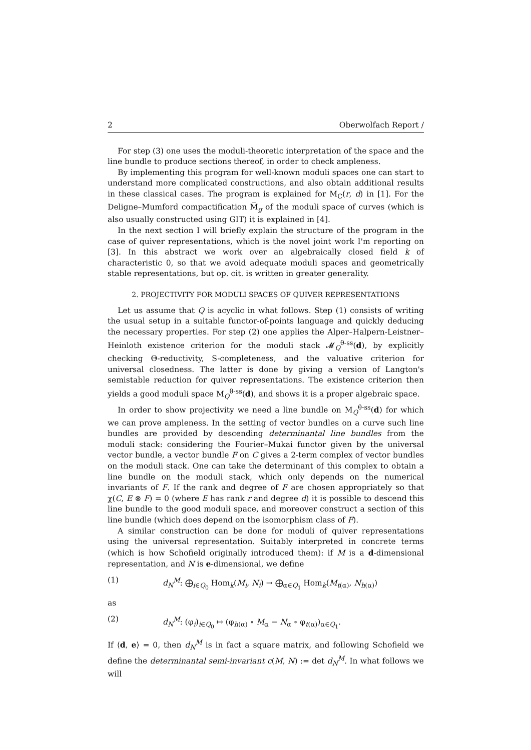2 Oberwolfach Report /
For step (3) one uses the moduli-theoretic interpretation of the space and the line bundle to produce sections thereof, in order to check ampleness.
By implementing this program for well-known moduli spaces one can start to understand more complicated constructions, and also obtain additional results in these classical cases. The program is explained for M<sub>C</sub>(r, d) in [1]. For the Deligne–Mumford compactification M̅<sub>g</sub> of the moduli space of curves (which is also usually constructed using GIT) it is explained in [4].
In the next section I will briefly explain the structure of the program in the case of quiver representations, which is the novel joint work I'm reporting on [3]. In this abstract we work over an algebraically closed field k of characteristic 0, so that we avoid adequate moduli spaces and geometrically stable representations, but op. cit. is written in greater generality.
2. PROJECTIVITY FOR MODULI SPACES OF QUIVER REPRESENTATIONS
Let us assume that Q is acyclic in what follows. Step (1) consists of writing the usual setup in a suitable functor-of-points language and quickly deducing the necessary properties. For step (2) one applies the Alper–Halpern-Leistner–Heinloth existence criterion for the moduli stack 𝓜<sub>Q</sub><sup>θ-ss</sup>(d), by explicitly checking Θ-reductivity, S-completeness, and the valuative criterion for universal closedness. The latter is done by giving a version of Langton's semistable reduction for quiver representations. The existence criterion then yields a good moduli space M<sub>Q</sub><sup>θ-ss</sup>(d), and shows it is a proper algebraic space.
In order to show projectivity we need a line bundle on M<sub>Q</sub><sup>θ-ss</sup>(d) for which we can prove ampleness. In the setting of vector bundles on a curve such line bundles are provided by descending determinantal line bundles from the moduli stack: considering the Fourier–Mukai functor given by the universal vector bundle, a vector bundle F on C gives a 2-term complex of vector bundles on the moduli stack. One can take the determinant of this complex to obtain a line bundle on the moduli stack, which only depends on the numerical invariants of F. If the rank and degree of F are chosen appropriately so that χ(C, E ⊗ F) = 0 (where E has rank r and degree d) it is possible to descend this line bundle to the good moduli space, and moreover construct a section of this line bundle (which does depend on the isomorphism class of F).
A similar construction can be done for moduli of quiver representations using the universal representation. Suitably interpreted in concrete terms (which is how Schofield originally introduced them): if M is a d-dimensional representation, and N is e-dimensional, we define
(1) d<sub>N</sub><sup>M</sup>: ⨁<sub>i∈Q<sub>0</sub></sub> Hom<sub>k</sub>(M<sub>i</sub>, N<sub>i</sub>) → ⨁<sub>α∈Q<sub>1</sub></sub> Hom<sub>k</sub>(M<sub>t(α)</sub>, N<sub>h(α)</sub>)
as
(2) d<sub>N</sub><sup>M</sup>: (φ<sub>i</sub>)<sub>i∈Q<sub>0</sub></sub> ↦ (φ<sub>h(α)</sub> ∘ M<sub>α</sub> − N<sub>α</sub> ∘ φ<sub>t(α)</sub>)<sub>α∈Q<sub>1</sub></sub>.
If ⟨d, e⟩ = 0, then d<sub>N</sub><sup>M</sup> is in fact a square matrix, and following Schofield we define the determinantal semi-invariant c(M, N) := det d<sub>N</sub><sup>M</sup>. In what follows we will